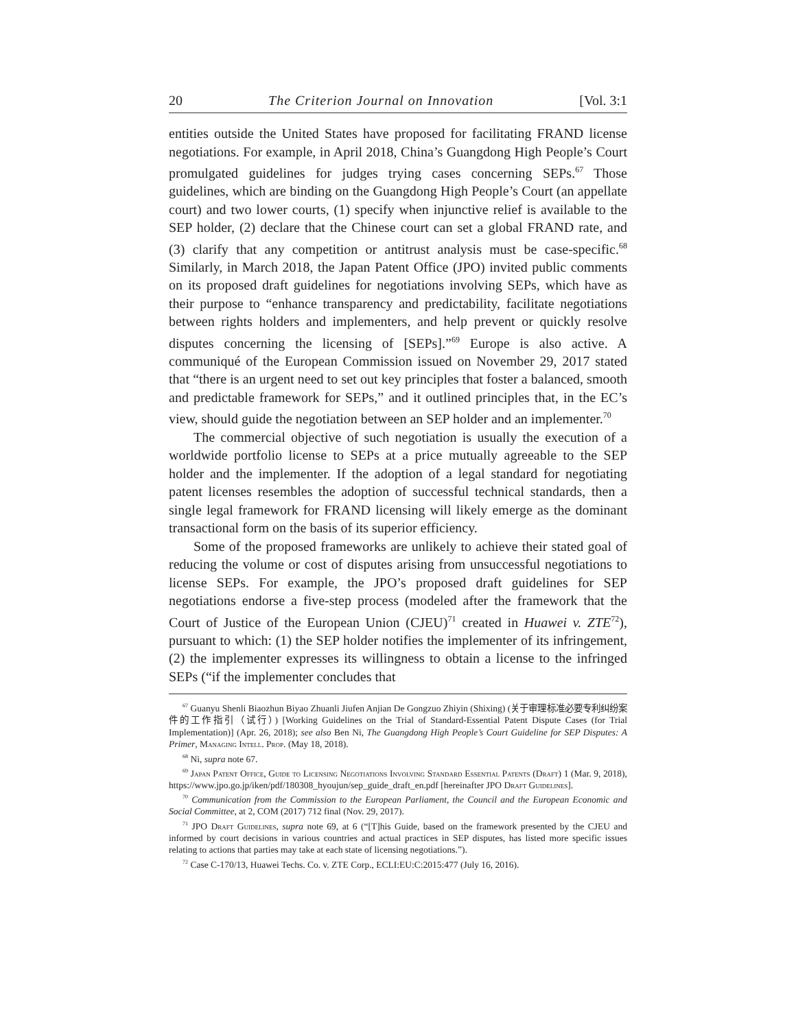20 The Criterion Journal on Innovation [Vol. 3:1
entities outside the United States have proposed for facilitating FRAND license negotiations. For example, in April 2018, China’s Guangdong High People’s Court promulgated guidelines for judges trying cases concerning SEPs.<sup>67</sup> Those guidelines, which are binding on the Guangdong High People’s Court (an appellate court) and two lower courts, (1) specify when injunctive relief is available to the SEP holder, (2) declare that the Chinese court can set a global FRAND rate, and (3) clarify that any competition or antitrust analysis must be case-specific.<sup>68</sup> Similarly, in March 2018, the Japan Patent Office (JPO) invited public comments on its proposed draft guidelines for negotiations involving SEPs, which have as their purpose to “enhance transparency and predictability, facilitate negotiations between rights holders and implementers, and help prevent or quickly resolve disputes concerning the licensing of [SEPs].”<sup>69</sup> Europe is also active. A communiqué of the European Commission issued on November 29, 2017 stated that “there is an urgent need to set out key principles that foster a balanced, smooth and predictable framework for SEPs,” and it outlined principles that, in the EC’s view, should guide the negotiation between an SEP holder and an implementer.<sup>70</sup>
The commercial objective of such negotiation is usually the execution of a worldwide portfolio license to SEPs at a price mutually agreeable to the SEP holder and the implementer. If the adoption of a legal standard for negotiating patent licenses resembles the adoption of successful technical standards, then a single legal framework for FRAND licensing will likely emerge as the dominant transactional form on the basis of its superior efficiency.
Some of the proposed frameworks are unlikely to achieve their stated goal of reducing the volume or cost of disputes arising from unsuccessful negotiations to license SEPs. For example, the JPO’s proposed draft guidelines for SEP negotiations endorse a five-step process (modeled after the framework that the Court of Justice of the European Union (CJEU)<sup>71</sup> created in Huawei v. ZTE<sup>72</sup>), pursuant to which: (1) the SEP holder notifies the implementer of its infringement, (2) the implementer expresses its willingness to obtain a license to the infringed SEPs (“if the implementer concludes that
<sup>67</sup> Guanyu Shenli Biaozhun Biyao Zhuanli Jiufen Anjian De Gongzuo Zhiyin (Shixing) (关于审理标准必要专利纠纷案件的工作指引（试行）) [Working Guidelines on the Trial of Standard-Essential Patent Dispute Cases (for Trial Implementation)] (Apr. 26, 2018); see also Ben Ni, The Guangdong High People’s Court Guideline for SEP Disputes: A Primer, Managing Intell. Prop. (May 18, 2018).
<sup>68</sup> Ni, supra note 67.
<sup>69</sup> Japan Patent Office, Guide to Licensing Negotiations Involving Standard Essential Patents (Draft) 1 (Mar. 9, 2018), https://www.jpo.go.jp/iken/pdf/180308_hyoujun/sep_guide_draft_en.pdf [hereinafter JPO Draft Guidelines].
<sup>70</sup> Communication from the Commission to the European Parliament, the Council and the European Economic and Social Committee, at 2, COM (2017) 712 final (Nov. 29, 2017).
<sup>71</sup> JPO Draft Guidelines, supra note 69, at 6 (“[T]his Guide, based on the framework presented by the CJEU and informed by court decisions in various countries and actual practices in SEP disputes, has listed more specific issues relating to actions that parties may take at each state of licensing negotiations.”).
<sup>72</sup> Case C-170/13, Huawei Techs. Co. v. ZTE Corp., ECLI:EU:C:2015:477 (July 16, 2016).